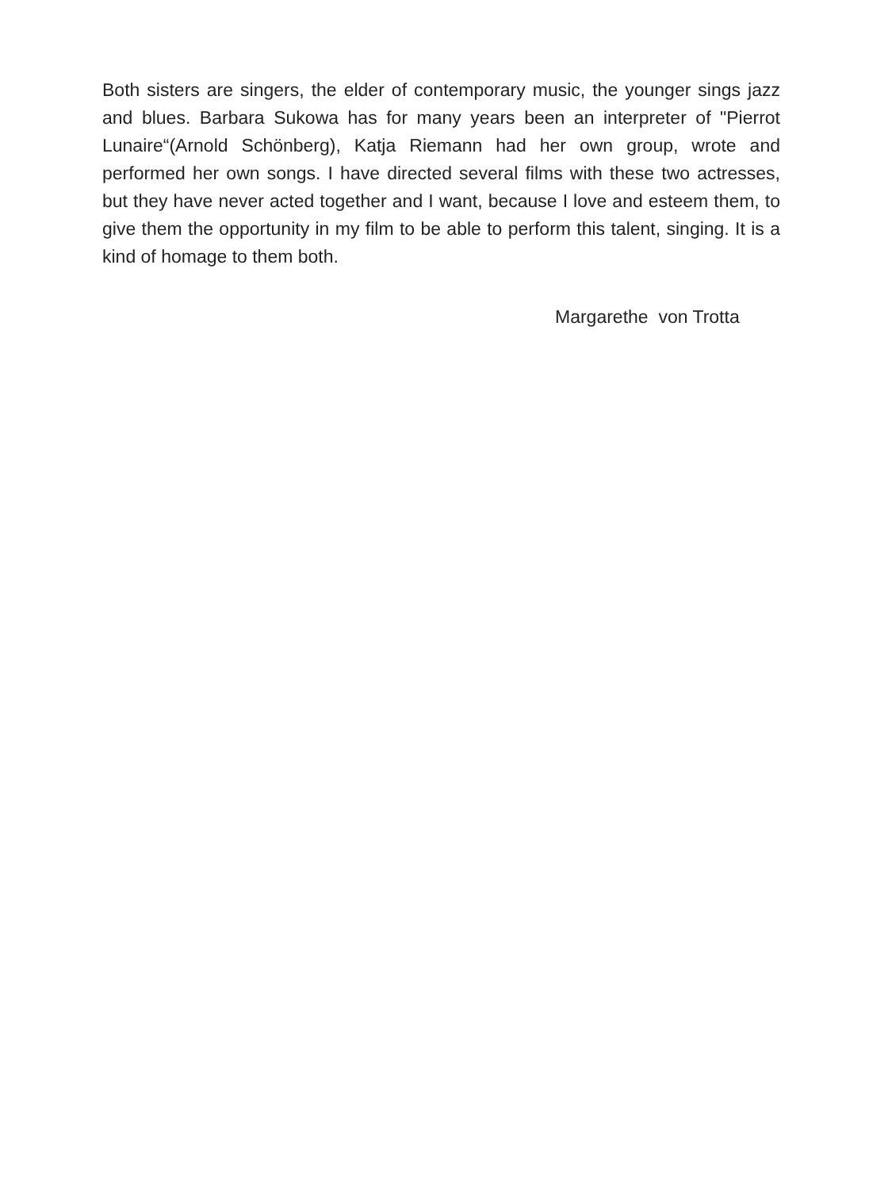Both sisters are singers, the elder of contemporary music, the younger sings jazz and blues. Barbara Sukowa has for many years been an interpreter of "Pierrot Lunaire“(Arnold Schönberg), Katja Riemann had her own group, wrote and performed her own songs. I have directed several films with these two actresses, but they have never acted together and I want, because I love and esteem them, to give them the opportunity in my film to be able to perform this talent, singing. It is a kind of homage to them both.
Margarethe von Trotta